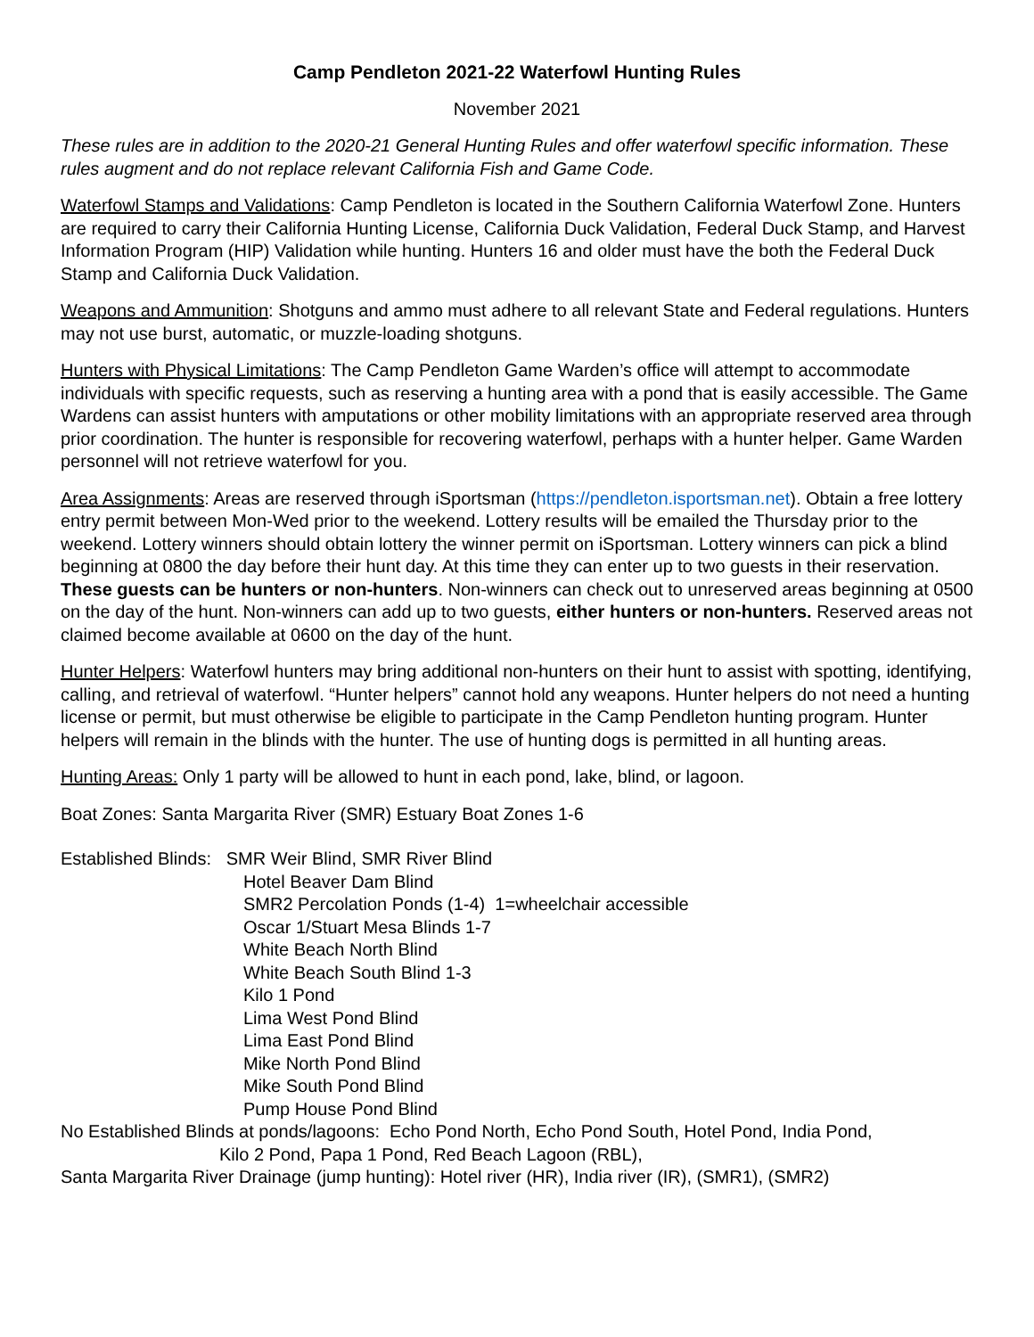Camp Pendleton 2021-22 Waterfowl Hunting Rules
November 2021
These rules are in addition to the 2020-21 General Hunting Rules and offer waterfowl specific information. These rules augment and do not replace relevant California Fish and Game Code.
Waterfowl Stamps and Validations: Camp Pendleton is located in the Southern California Waterfowl Zone. Hunters are required to carry their California Hunting License, California Duck Validation, Federal Duck Stamp, and Harvest Information Program (HIP) Validation while hunting. Hunters 16 and older must have the both the Federal Duck Stamp and California Duck Validation.
Weapons and Ammunition: Shotguns and ammo must adhere to all relevant State and Federal regulations. Hunters may not use burst, automatic, or muzzle-loading shotguns.
Hunters with Physical Limitations: The Camp Pendleton Game Warden’s office will attempt to accommodate individuals with specific requests, such as reserving a hunting area with a pond that is easily accessible. The Game Wardens can assist hunters with amputations or other mobility limitations with an appropriate reserved area through prior coordination. The hunter is responsible for recovering waterfowl, perhaps with a hunter helper. Game Warden personnel will not retrieve waterfowl for you.
Area Assignments: Areas are reserved through iSportsman (https://pendleton.isportsman.net). Obtain a free lottery entry permit between Mon-Wed prior to the weekend. Lottery results will be emailed the Thursday prior to the weekend. Lottery winners should obtain lottery the winner permit on iSportsman. Lottery winners can pick a blind beginning at 0800 the day before their hunt day. At this time they can enter up to two guests in their reservation. These guests can be hunters or non-hunters. Non-winners can check out to unreserved areas beginning at 0500 on the day of the hunt. Non-winners can add up to two guests, either hunters or non-hunters. Reserved areas not claimed become available at 0600 on the day of the hunt.
Hunter Helpers: Waterfowl hunters may bring additional non-hunters on their hunt to assist with spotting, identifying, calling, and retrieval of waterfowl. “Hunter helpers” cannot hold any weapons. Hunter helpers do not need a hunting license or permit, but must otherwise be eligible to participate in the Camp Pendleton hunting program. Hunter helpers will remain in the blinds with the hunter. The use of hunting dogs is permitted in all hunting areas.
Hunting Areas: Only 1 party will be allowed to hunt in each pond, lake, blind, or lagoon.
Boat Zones: Santa Margarita River (SMR) Estuary Boat Zones 1-6
Established Blinds: SMR Weir Blind, SMR River Blind
Hotel Beaver Dam Blind
SMR2 Percolation Ponds (1-4) 1=wheelchair accessible
Oscar 1/Stuart Mesa Blinds 1-7
White Beach North Blind
White Beach South Blind 1-3
Kilo 1 Pond
Lima West Pond Blind
Lima East Pond Blind
Mike North Pond Blind
Mike South Pond Blind
Pump House Pond Blind
No Established Blinds at ponds/lagoons: Echo Pond North, Echo Pond South, Hotel Pond, India Pond,
Kilo 2 Pond, Papa 1 Pond, Red Beach Lagoon (RBL),
Santa Margarita River Drainage (jump hunting): Hotel river (HR), India river (IR), (SMR1), (SMR2)